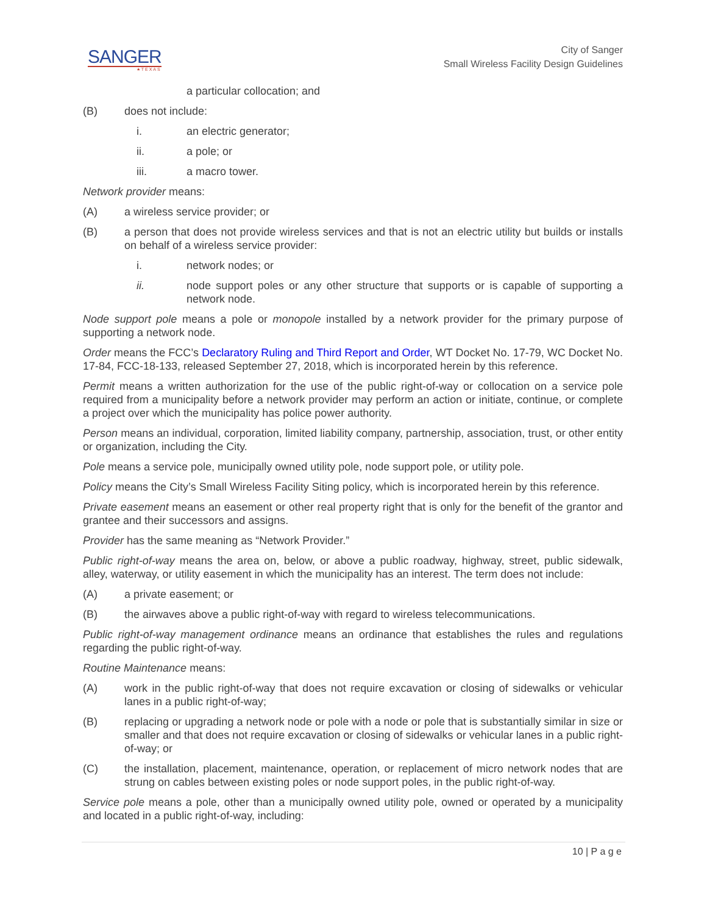SANGER
★TEXAS
City of Sanger
Small Wireless Facility Design Guidelines
a particular collocation; and
(B) does not include:
i. an electric generator;
ii. a pole; or
iii. a macro tower.
Network provider means:
(A) a wireless service provider; or
(B) a person that does not provide wireless services and that is not an electric utility but builds or installs on behalf of a wireless service provider:
i. network nodes; or
ii. node support poles or any other structure that supports or is capable of supporting a network node.
Node support pole means a pole or monopole installed by a network provider for the primary purpose of supporting a network node.
Order means the FCC’s Declaratory Ruling and Third Report and Order, WT Docket No. 17-79, WC Docket No. 17-84, FCC-18-133, released September 27, 2018, which is incorporated herein by this reference.
Permit means a written authorization for the use of the public right-of-way or collocation on a service pole required from a municipality before a network provider may perform an action or initiate, continue, or complete a project over which the municipality has police power authority.
Person means an individual, corporation, limited liability company, partnership, association, trust, or other entity or organization, including the City.
Pole means a service pole, municipally owned utility pole, node support pole, or utility pole.
Policy means the City’s Small Wireless Facility Siting policy, which is incorporated herein by this reference.
Private easement means an easement or other real property right that is only for the benefit of the grantor and grantee and their successors and assigns.
Provider has the same meaning as “Network Provider.”
Public right-of-way means the area on, below, or above a public roadway, highway, street, public sidewalk, alley, waterway, or utility easement in which the municipality has an interest. The term does not include:
(A) a private easement; or
(B) the airwaves above a public right-of-way with regard to wireless telecommunications.
Public right-of-way management ordinance means an ordinance that establishes the rules and regulations regarding the public right-of-way.
Routine Maintenance means:
(A) work in the public right-of-way that does not require excavation or closing of sidewalks or vehicular lanes in a public right-of-way;
(B) replacing or upgrading a network node or pole with a node or pole that is substantially similar in size or smaller and that does not require excavation or closing of sidewalks or vehicular lanes in a public right-of-way; or
(C) the installation, placement, maintenance, operation, or replacement of micro network nodes that are strung on cables between existing poles or node support poles, in the public right-of-way.
Service pole means a pole, other than a municipally owned utility pole, owned or operated by a municipality and located in a public right-of-way, including:
10 | P a g e